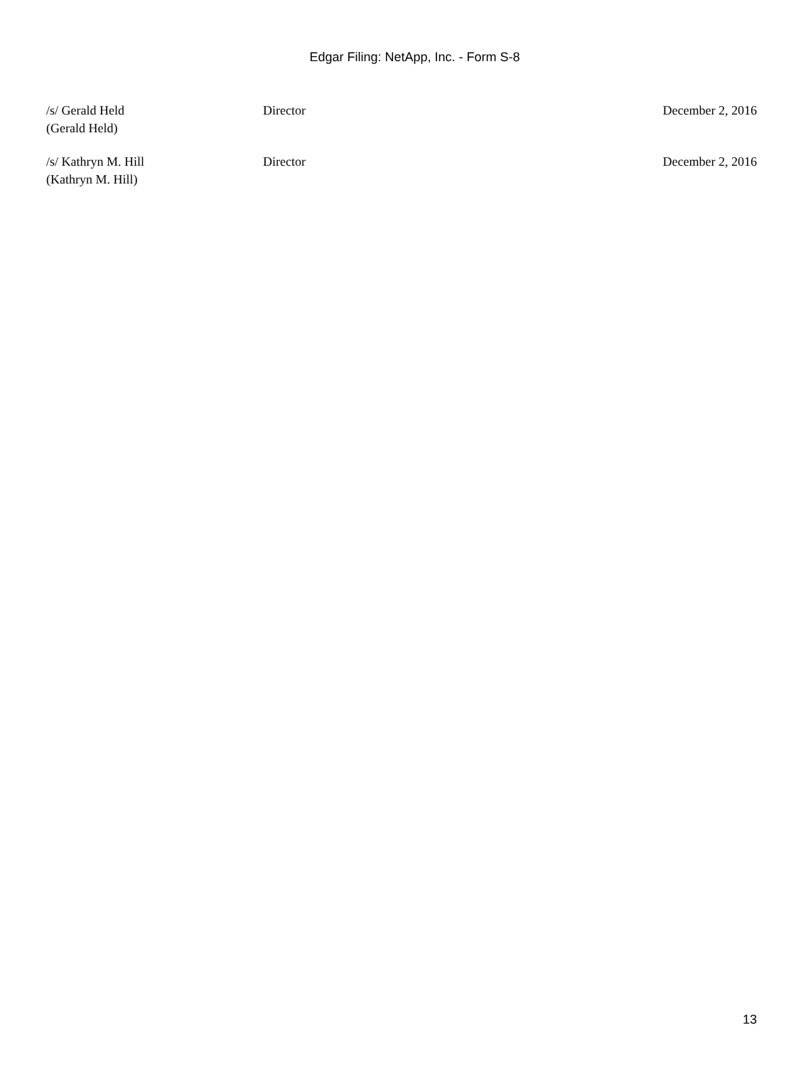Edgar Filing: NetApp, Inc. - Form S-8
| /s/ Gerald Held (Gerald Held) | Director | December 2, 2016 |
| /s/ Kathryn M. Hill (Kathryn M. Hill) | Director | December 2, 2016 |
13